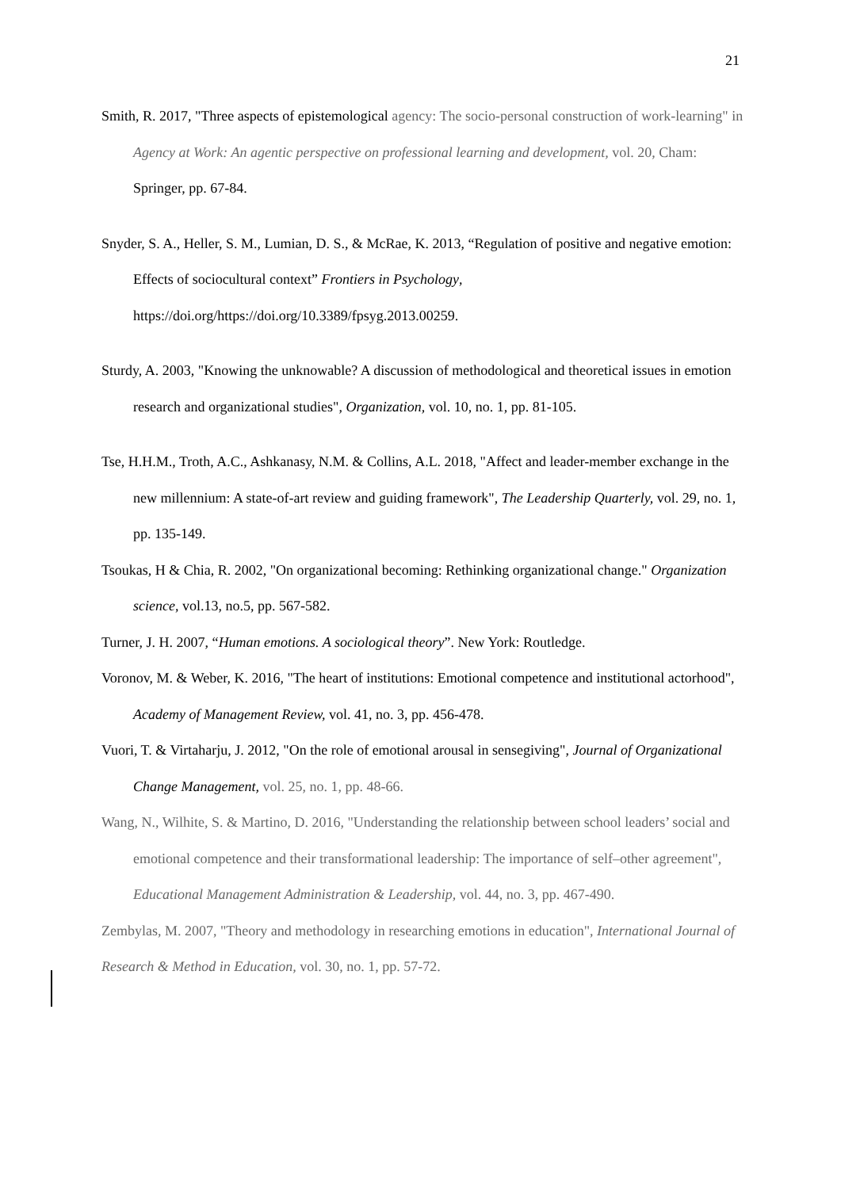21
Smith, R. 2017, "Three aspects of epistemological agency: The socio-personal construction of work-learning" in Agency at Work: An agentic perspective on professional learning and development, vol. 20, Cham: Springer, pp. 67-84.
Snyder, S. A., Heller, S. M., Lumian, D. S., & McRae, K. 2013, “Regulation of positive and negative emotion: Effects of sociocultural context” Frontiers in Psychology,
https://doi.org/https://doi.org/10.3389/fpsyg.2013.00259.
Sturdy, A. 2003, "Knowing the unknowable? A discussion of methodological and theoretical issues in emotion research and organizational studies", Organization, vol. 10, no. 1, pp. 81-105.
Tse, H.H.M., Troth, A.C., Ashkanasy, N.M. & Collins, A.L. 2018, "Affect and leader-member exchange in the new millennium: A state-of-art review and guiding framework", The Leadership Quarterly, vol. 29, no. 1, pp. 135-149.
Tsoukas, H & Chia, R. 2002, "On organizational becoming: Rethinking organizational change." Organization science, vol.13, no.5, pp. 567-582.
Turner, J. H. 2007, “Human emotions. A sociological theory”. New York: Routledge.
Voronov, M. & Weber, K. 2016, "The heart of institutions: Emotional competence and institutional actorhood", Academy of Management Review, vol. 41, no. 3, pp. 456-478.
Vuori, T. & Virtaharju, J. 2012, "On the role of emotional arousal in sensegiving", Journal of Organizational Change Management, vol. 25, no. 1, pp. 48-66.
Wang, N., Wilhite, S. & Martino, D. 2016, "Understanding the relationship between school leaders’ social and emotional competence and their transformational leadership: The importance of self–other agreement", Educational Management Administration & Leadership, vol. 44, no. 3, pp. 467-490.
Zembylas, M. 2007, "Theory and methodology in researching emotions in education", International Journal of Research & Method in Education, vol. 30, no. 1, pp. 57-72.